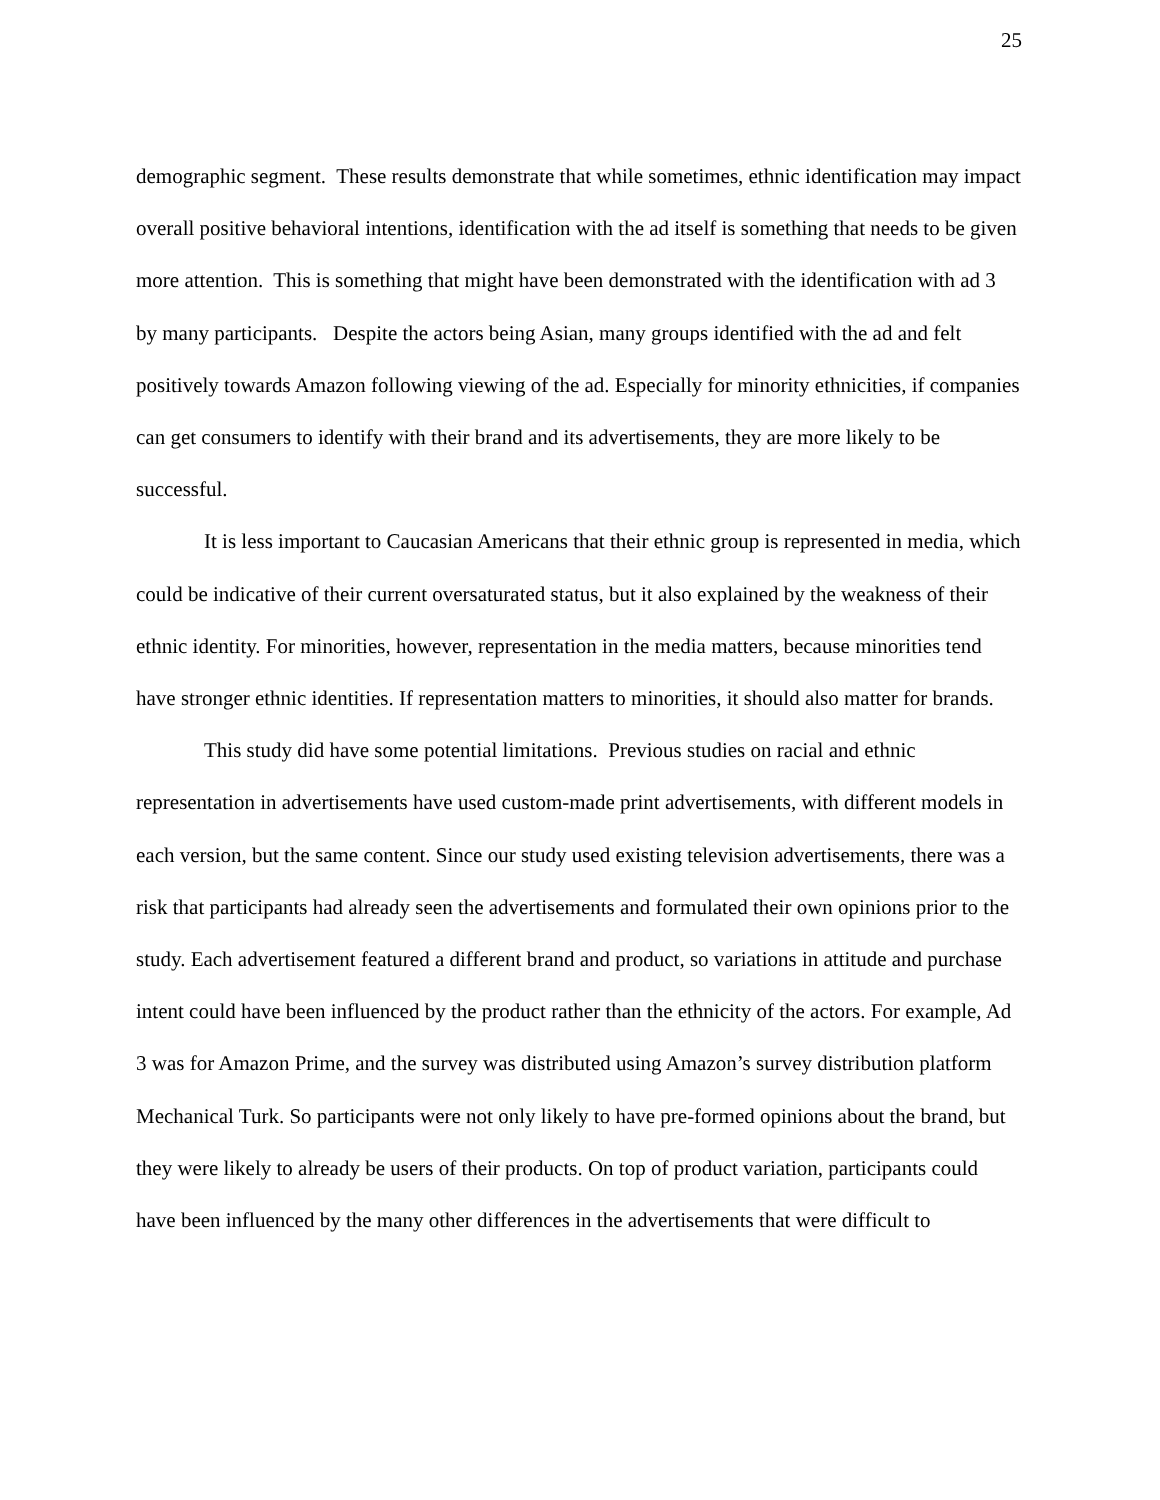25
demographic segment. These results demonstrate that while sometimes, ethnic identification may impact overall positive behavioral intentions, identification with the ad itself is something that needs to be given more attention. This is something that might have been demonstrated with the identification with ad 3 by many participants. Despite the actors being Asian, many groups identified with the ad and felt positively towards Amazon following viewing of the ad. Especially for minority ethnicities, if companies can get consumers to identify with their brand and its advertisements, they are more likely to be successful.
It is less important to Caucasian Americans that their ethnic group is represented in media, which could be indicative of their current oversaturated status, but it also explained by the weakness of their ethnic identity. For minorities, however, representation in the media matters, because minorities tend have stronger ethnic identities. If representation matters to minorities, it should also matter for brands.
This study did have some potential limitations. Previous studies on racial and ethnic representation in advertisements have used custom-made print advertisements, with different models in each version, but the same content. Since our study used existing television advertisements, there was a risk that participants had already seen the advertisements and formulated their own opinions prior to the study. Each advertisement featured a different brand and product, so variations in attitude and purchase intent could have been influenced by the product rather than the ethnicity of the actors. For example, Ad 3 was for Amazon Prime, and the survey was distributed using Amazon’s survey distribution platform Mechanical Turk. So participants were not only likely to have pre-formed opinions about the brand, but they were likely to already be users of their products. On top of product variation, participants could have been influenced by the many other differences in the advertisements that were difficult to